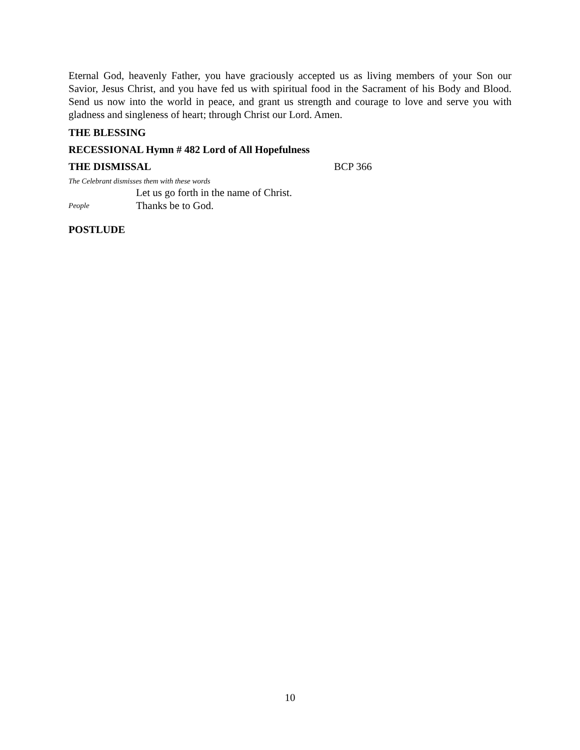Eternal God, heavenly Father, you have graciously accepted us as living members of your Son our Savior, Jesus Christ, and you have fed us with spiritual food in the Sacrament of his Body and Blood. Send us now into the world in peace, and grant us strength and courage to love and serve you with gladness and singleness of heart; through Christ our Lord. Amen.
THE BLESSING
RECESSIONAL Hymn # 482 Lord of All Hopefulness
THE DISMISSAL BCP 366
The Celebrant dismisses them with these words
Let us go forth in the name of Christ.
People Thanks be to God.
POSTLUDE
10